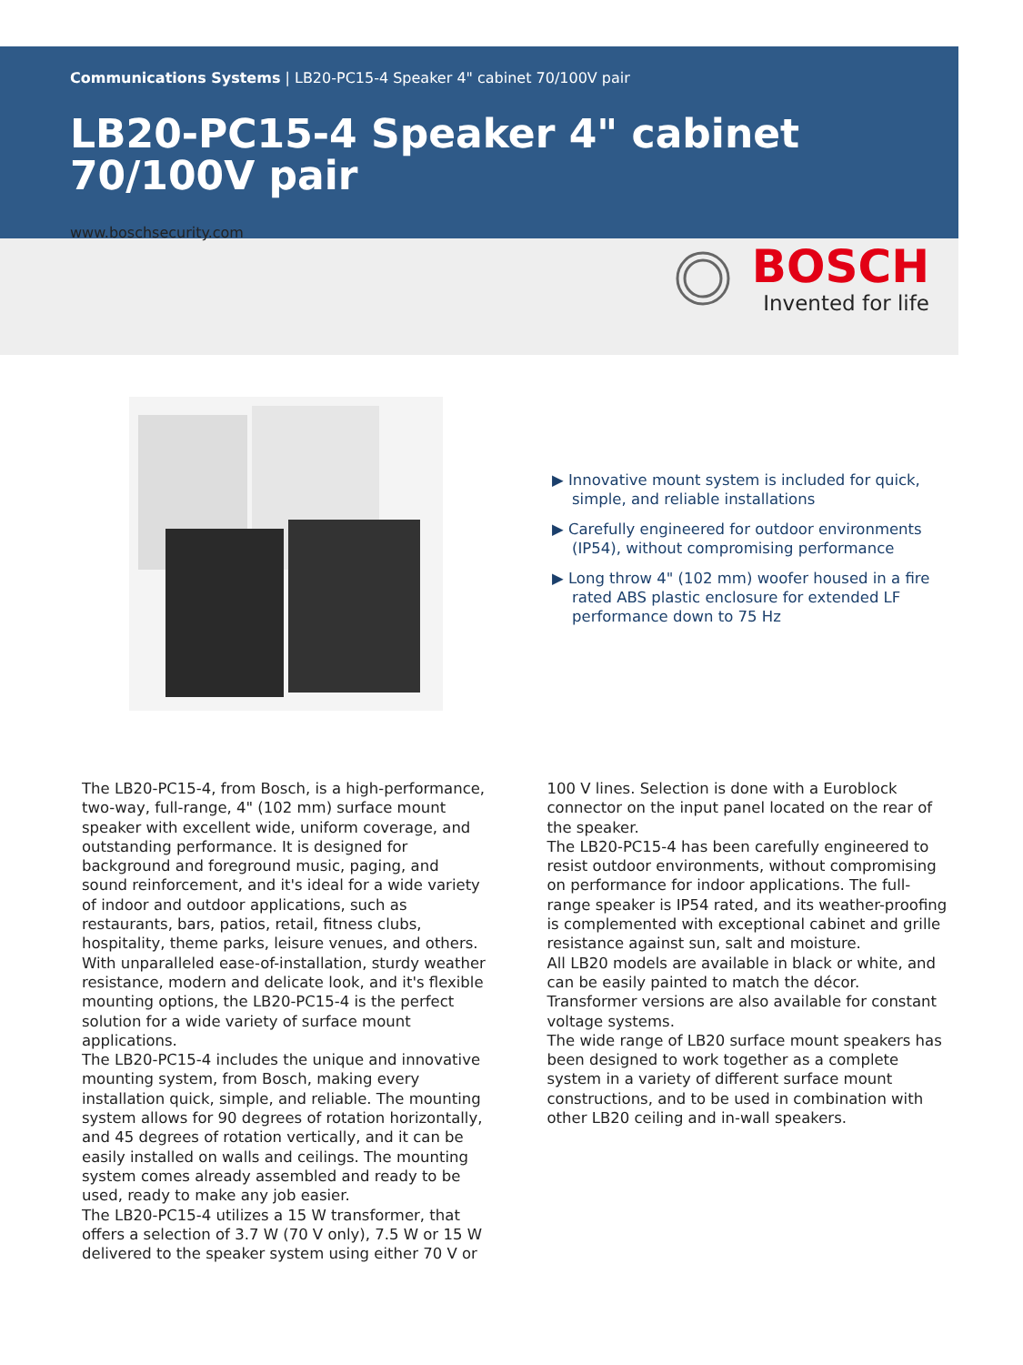Communications Systems | LB20-PC15-4 Speaker 4" cabinet 70/100V pair
LB20-PC15-4 Speaker 4" cabinet 70/100V pair
www.boschsecurity.com
BOSCH
Invented for life
▶ Innovative mount system is included for quick, simple, and reliable installations
▶ Carefully engineered for outdoor environments (IP54), without compromising performance
▶ Long throw 4" (102 mm) woofer housed in a fire rated ABS plastic enclosure for extended LF performance down to 75 Hz
The LB20-PC15-4, from Bosch, is a high-performance, two-way, full-range, 4" (102 mm) surface mount speaker with excellent wide, uniform coverage, and outstanding performance. It is designed for background and foreground music, paging, and sound reinforcement, and it's ideal for a wide variety of indoor and outdoor applications, such as restaurants, bars, patios, retail, fitness clubs, hospitality, theme parks, leisure venues, and others. With unparalleled ease-of-installation, sturdy weather resistance, modern and delicate look, and it's flexible mounting options, the LB20-PC15-4 is the perfect solution for a wide variety of surface mount applications.
The LB20-PC15-4 includes the unique and innovative mounting system, from Bosch, making every installation quick, simple, and reliable. The mounting system allows for 90 degrees of rotation horizontally, and 45 degrees of rotation vertically, and it can be easily installed on walls and ceilings. The mounting system comes already assembled and ready to be used, ready to make any job easier.
The LB20-PC15-4 utilizes a 15 W transformer, that offers a selection of 3.7 W (70 V only), 7.5 W or 15 W delivered to the speaker system using either 70 V or
100 V lines. Selection is done with a Euroblock connector on the input panel located on the rear of the speaker.
The LB20-PC15-4 has been carefully engineered to resist outdoor environments, without compromising on performance for indoor applications. The full-range speaker is IP54 rated, and its weather-proofing is complemented with exceptional cabinet and grille resistance against sun, salt and moisture.
All LB20 models are available in black or white, and can be easily painted to match the décor. Transformer versions are also available for constant voltage systems.
The wide range of LB20 surface mount speakers has been designed to work together as a complete system in a variety of different surface mount constructions, and to be used in combination with other LB20 ceiling and in-wall speakers.